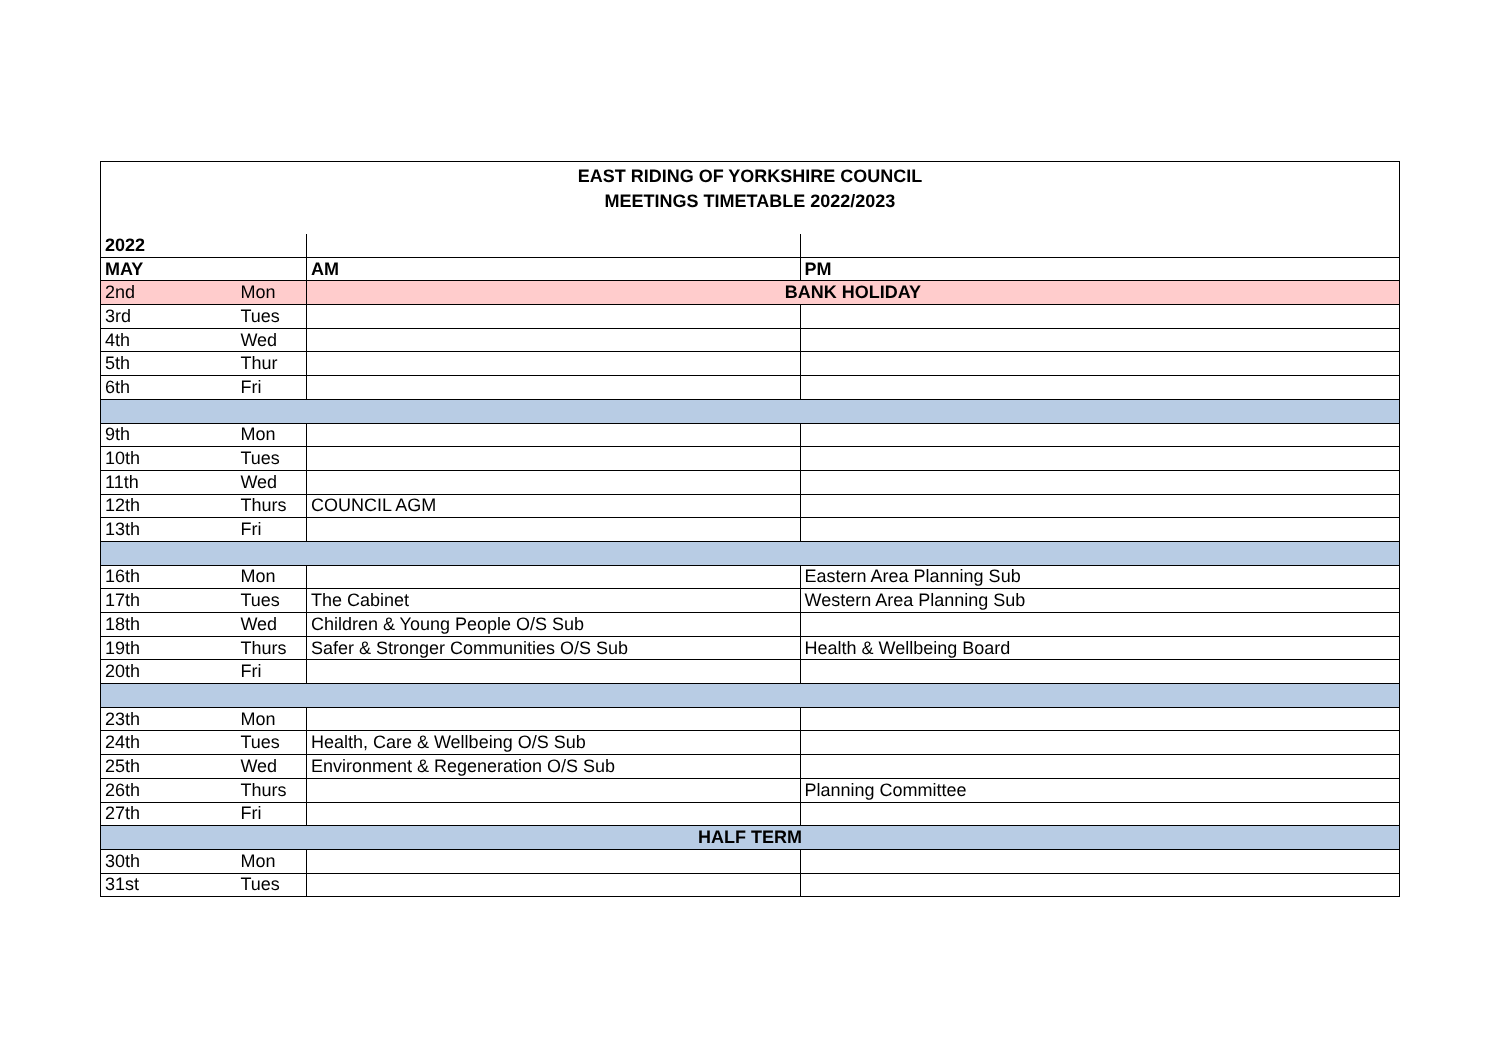| EAST RIDING OF YORKSHIRE COUNCIL MEETINGS TIMETABLE 2022/2023 | | | |
| 2022 | | | |
| MAY | | AM | PM |
| 2nd | Mon | BANK HOLIDAY | |
| 3rd | Tues | | |
| 4th | Wed | | |
| 5th | Thur | | |
| 6th | Fri | | |
| 9th | Mon | | |
| 10th | Tues | | |
| 11th | Wed | | |
| 12th | Thurs | COUNCIL AGM | |
| 13th | Fri | | |
| 16th | Mon | | Eastern Area Planning Sub |
| 17th | Tues | The Cabinet | Western Area Planning Sub |
| 18th | Wed | Children & Young People O/S Sub | |
| 19th | Thurs | Safer & Stronger Communities O/S Sub | Health & Wellbeing Board |
| 20th | Fri | | |
| 23th | Mon | | |
| 24th | Tues | Health, Care & Wellbeing O/S Sub | |
| 25th | Wed | Environment & Regeneration O/S Sub | |
| 26th | Thurs | | Planning Committee |
| 27th | Fri | | |
| HALF TERM | | | |
| 30th | Mon | | |
| 31st | Tues | | |